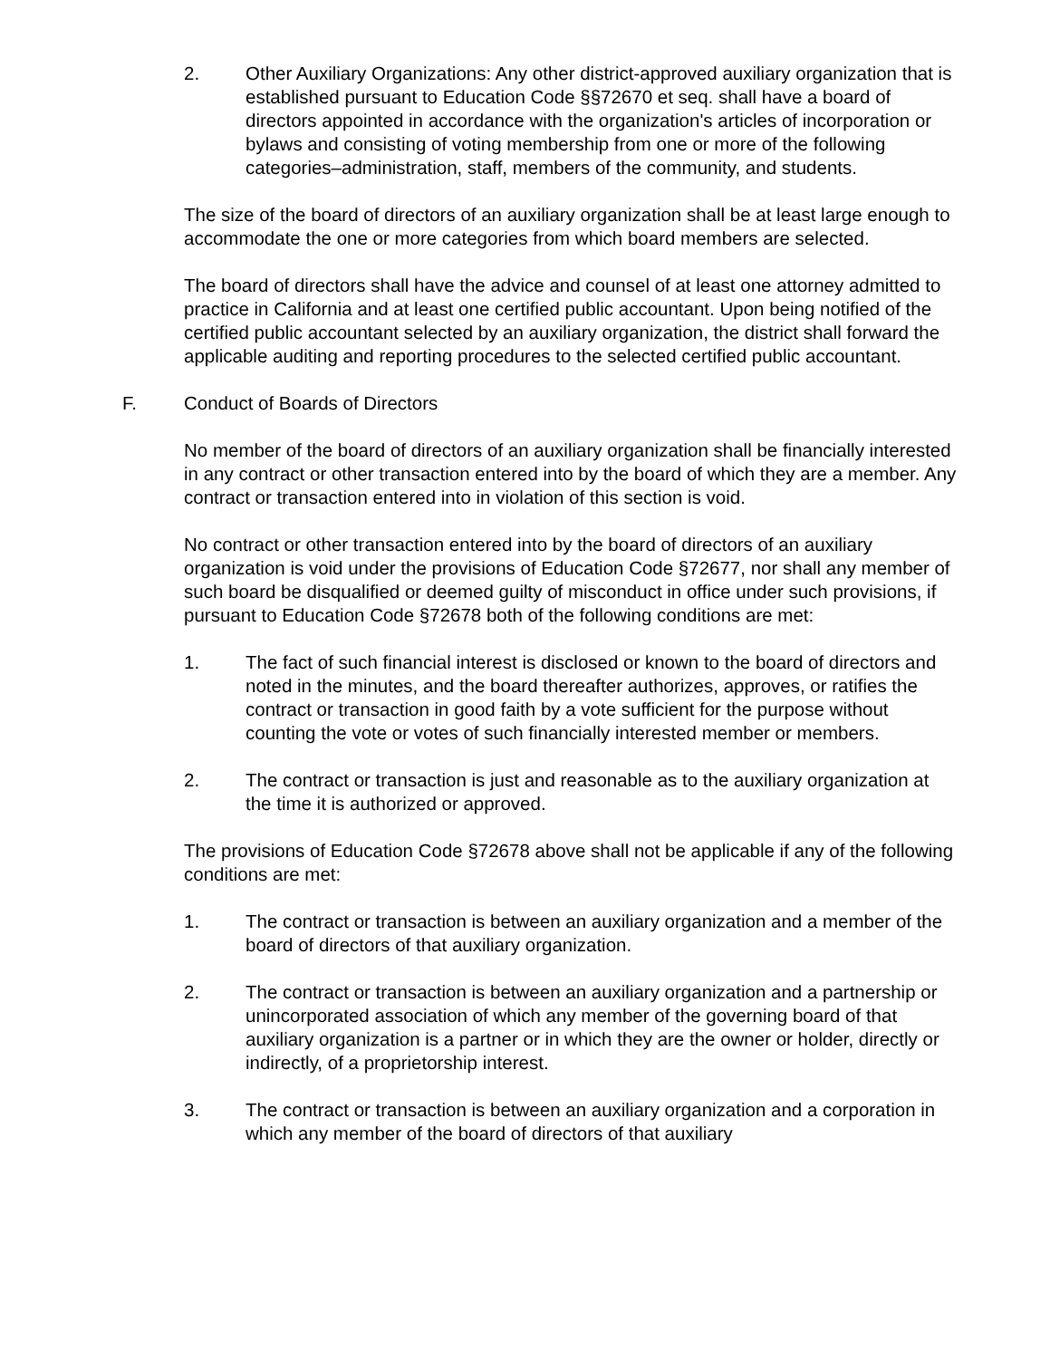2. Other Auxiliary Organizations: Any other district-approved auxiliary organization that is established pursuant to Education Code §§72670 et seq. shall have a board of directors appointed in accordance with the organization's articles of incorporation or bylaws and consisting of voting membership from one or more of the following categories–administration, staff, members of the community, and students.
The size of the board of directors of an auxiliary organization shall be at least large enough to accommodate the one or more categories from which board members are selected.
The board of directors shall have the advice and counsel of at least one attorney admitted to practice in California and at least one certified public accountant. Upon being notified of the certified public accountant selected by an auxiliary organization, the district shall forward the applicable auditing and reporting procedures to the selected certified public accountant.
F. Conduct of Boards of Directors
No member of the board of directors of an auxiliary organization shall be financially interested in any contract or other transaction entered into by the board of which they are a member. Any contract or transaction entered into in violation of this section is void.
No contract or other transaction entered into by the board of directors of an auxiliary organization is void under the provisions of Education Code §72677, nor shall any member of such board be disqualified or deemed guilty of misconduct in office under such provisions, if pursuant to Education Code §72678 both of the following conditions are met:
1. The fact of such financial interest is disclosed or known to the board of directors and noted in the minutes, and the board thereafter authorizes, approves, or ratifies the contract or transaction in good faith by a vote sufficient for the purpose without counting the vote or votes of such financially interested member or members.
2. The contract or transaction is just and reasonable as to the auxiliary organization at the time it is authorized or approved.
The provisions of Education Code §72678 above shall not be applicable if any of the following conditions are met:
1. The contract or transaction is between an auxiliary organization and a member of the board of directors of that auxiliary organization.
2. The contract or transaction is between an auxiliary organization and a partnership or unincorporated association of which any member of the governing board of that auxiliary organization is a partner or in which they are the owner or holder, directly or indirectly, of a proprietorship interest.
3. The contract or transaction is between an auxiliary organization and a corporation in which any member of the board of directors of that auxiliary